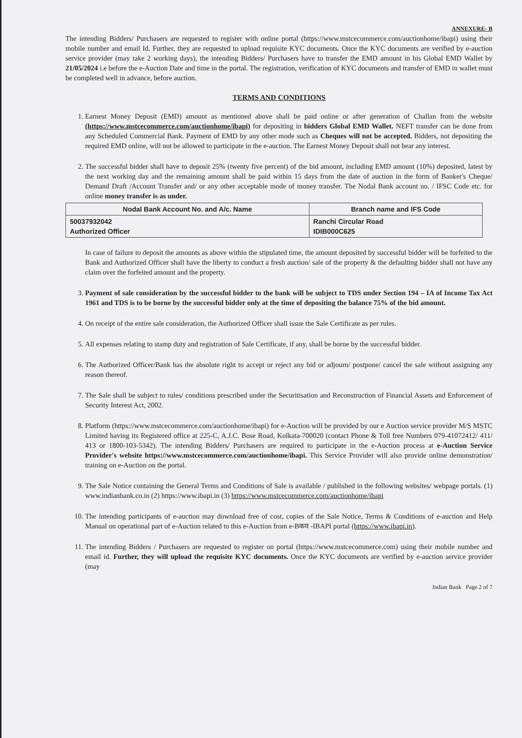ANNEXURE- B
The intending Bidders/ Purchasers are requested to register with online portal (https://www.mstcecommerce.com/auctionhome/ibapi) using their mobile number and email Id. Further, they are requested to upload requisite KYC documents. Once the KYC documents are verified by e-auction service provider (may take 2 working days), the intending Bidders/ Purchasers have to transfer the EMD amount in his Global EMD Wallet by 21/05/2024 i.e before the e-Auction Date and time in the portal. The registration, verification of KYC documents and transfer of EMD in wallet must be completed well in advance, before auction.
TERMS AND CONDITIONS
1. Earnest Money Deposit (EMD) amount as mentioned above shall be paid online or after generation of Challan from the website (https://www.mstcecommerce.com/auctionhome/ibapi) for depositing in bidders Global EMD Wallet. NEFT transfer can be done from any Scheduled Commercial Bank. Payment of EMD by any other mode such as Cheques will not be accepted. Bidders, not depositing the required EMD online, will not be allowed to participate in the e-auction. The Earnest Money Deposit shall not bear any interest.
2. The successful bidder shall have to deposit 25% (twenty five percent) of the bid amount, including EMD amount (10%) deposited, latest by the next working day and the remaining amount shall be paid within 15 days from the date of auction in the form of Banker's Cheque/ Demand Draft /Account Transfer and/ or any other acceptable mode of money transfer. The Nodal Bank account no. / IFSC Code etc. for online money transfer is as under.
| Nodal Bank Account No. and A/c. Name | Branch name and IFS Code |
| --- | --- |
| 50037932042 Authorized Officer | Ranchi Circular Road IDIB000C625 |
In case of failure to deposit the amounts as above within the stipulated time, the amount deposited by successful bidder will be forfeited to the Bank and Authorized Officer shall have the liberty to conduct a fresh auction/ sale of the property & the defaulting bidder shall not have any claim over the forfeited amount and the property.
3. Payment of sale consideration by the successful bidder to the bank will be subject to TDS under Section 194 – IA of Income Tax Act 1961 and TDS is to be borne by the successful bidder only at the time of depositing the balance 75% of the bid amount.
4. On receipt of the entire sale consideration, the Authorized Officer shall issue the Sale Certificate as per rules.
5. All expenses relating to stamp duty and registration of Sale Certificate, if any, shall be borne by the successful bidder.
6. The Authorized Officer/Bank has the absolute right to accept or reject any bid or adjourn/ postpone/ cancel the sale without assigning any reason thereof.
7. The Sale shall be subject to rules/ conditions prescribed under the Securitisation and Reconstruction of Financial Assets and Enforcement of Security Interest Act, 2002.
8. Platform (https://www.mstcecommerce.com/auctionhome/ibapi) for e-Auction will be provided by our e Auction service provider M/S MSTC Limited having its Registered office at 225-C, A.J.C. Bose Road, Kolkata-700020 (contact Phone & Toll free Numbers 079-41072412/ 411/ 413 or 1800-103-5342). The intending Bidders/ Purchasers are required to participate in the e-Auction process at e-Auction Service Provider's website https://www.mstcecommerce.com/auctionhome/ibapi. This Service Provider will also provide online demonstration/ training on e-Auction on the portal.
9. The Sale Notice containing the General Terms and Conditions of Sale is available / published in the following websites/ webpage portals. (1) www.indianbank.co.in (2) https://www.ibapi.in (3) https://www.mstcecommerce.com/auctionhome/ibapi
10. The intending participants of e-auction may download free of cost, copies of the Sale Notice, Terms & Conditions of e-auction and Help Manual on operational part of e-Auction related to this e-Auction from e-Bकय -IBAPI portal (https://www.ibapi.in).
11. The intending Bidders / Purchasers are requested to register on portal (https://www.mstcecommerce.com) using their mobile number and email id. Further, they will upload the requisite KYC documents. Once the KYC documents are verified by e-auction service provider (may
Indian Bank Page 2 of 7